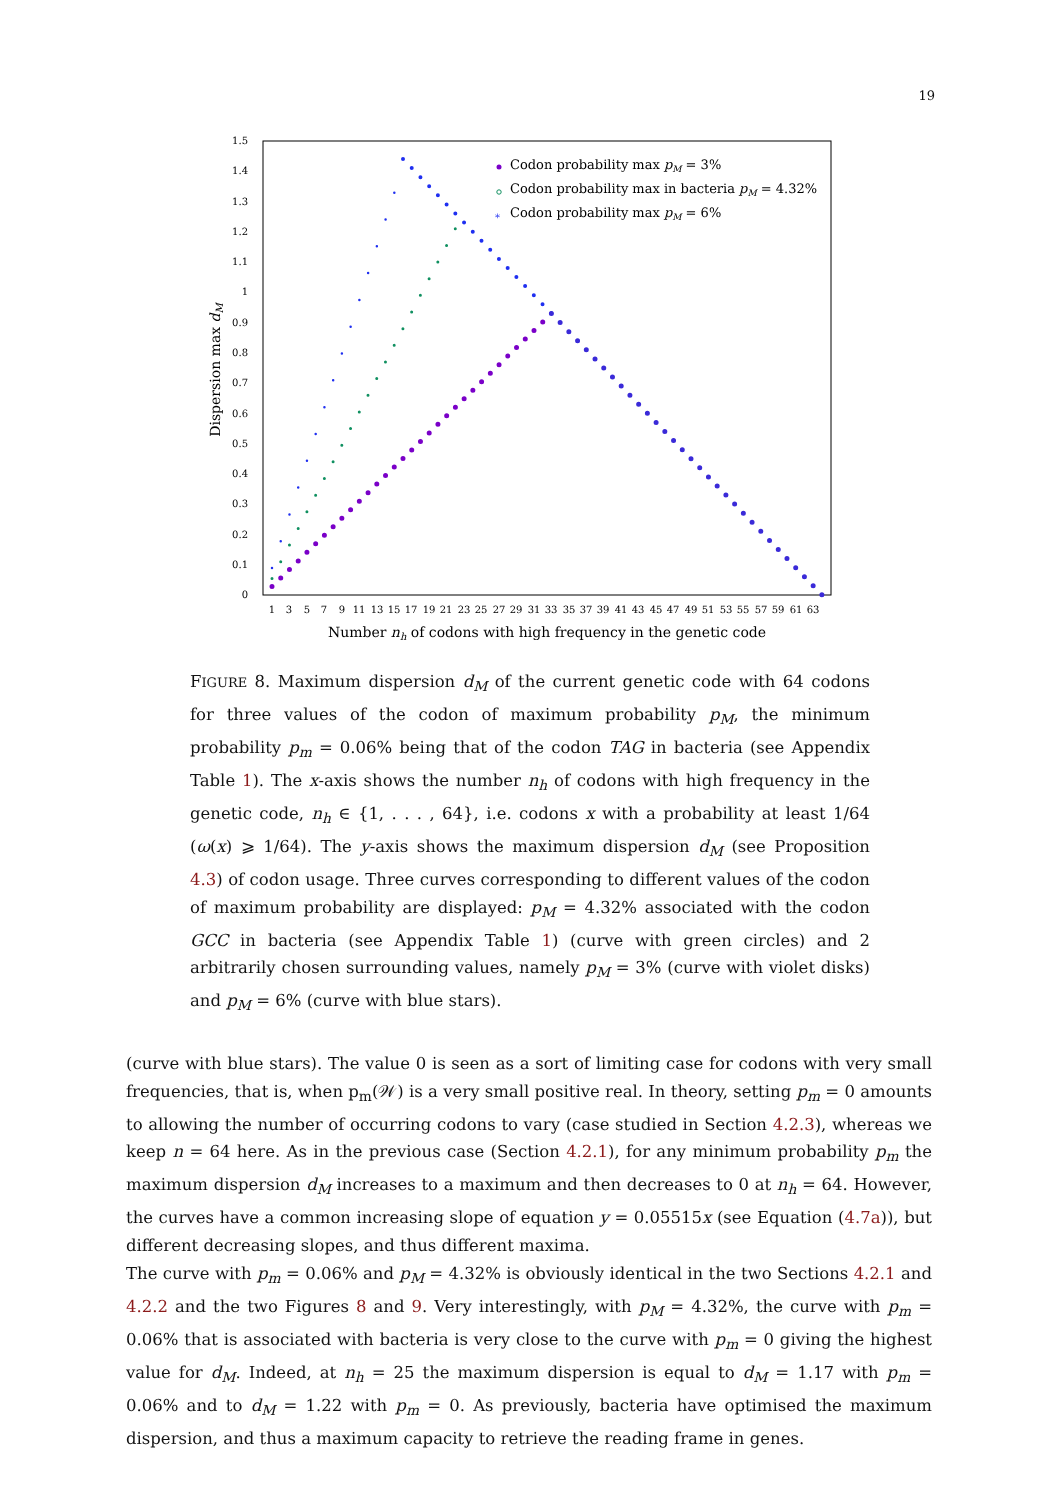19
0
0.1
0.2
0.3
0.4
0.5
0.6
0.7
0.8
0.9
1
1.1
1.2
1.3
1.4
1.5
1
3
5
7
9
11
13
15
17
19
21
23
25
27
29
31
33
35
37
39
41
43
45
47
49
51
53
55
57
59
61
63
Number nh of codons with high frequency in the genetic code
Dispersion max dM
Codon probability max pM = 3%
Codon probability max in bacteria pM = 4.32%
*
Codon probability max pM = 6%
FIGURE 8. Maximum dispersion d<sub>M</sub> of the current genetic code with 64 codons for three values of the codon of maximum probability p<sub>M</sub>, the minimum probability p<sub>m</sub> = 0.06% being that of the codon TAG in bacteria (see Appendix Table 1). The x-axis shows the number n<sub>h</sub> of codons with high frequency in the genetic code, n<sub>h</sub> ∈ {1, . . . , 64}, i.e. codons x with a probability at least 1/64 (ω(x) ⩾ 1/64). The y-axis shows the maximum dispersion d<sub>M</sub> (see Proposition 4.3) of codon usage. Three curves corresponding to different values of the codon of maximum probability are displayed: p<sub>M</sub> = 4.32% associated with the codon GCC in bacteria (see Appendix Table 1) (curve with green circles) and 2 arbitrarily chosen surrounding values, namely p<sub>M</sub> = 3% (curve with violet disks) and p<sub>M</sub> = 6% (curve with blue stars).
(curve with blue stars). The value 0 is seen as a sort of limiting case for codons with very small frequencies, that is, when p<sub>m</sub>(𝒲) is a very small positive real. In theory, setting p<sub>m</sub> = 0 amounts to allowing the number of occurring codons to vary (case studied in Section 4.2.3), whereas we keep n = 64 here. As in the previous case (Section 4.2.1), for any minimum probability p<sub>m</sub> the maximum dispersion d<sub>M</sub> increases to a maximum and then decreases to 0 at n<sub>h</sub> = 64. However, the curves have a common increasing slope of equation y = 0.05515x (see Equation (4.7a)), but different decreasing slopes, and thus different maxima.
The curve with p<sub>m</sub> = 0.06% and p<sub>M</sub> = 4.32% is obviously identical in the two Sections 4.2.1 and 4.2.2 and the two Figures 8 and 9. Very interestingly, with p<sub>M</sub> = 4.32%, the curve with p<sub>m</sub> = 0.06% that is associated with bacteria is very close to the curve with p<sub>m</sub> = 0 giving the highest value for d<sub>M</sub>. Indeed, at n<sub>h</sub> = 25 the maximum dispersion is equal to d<sub>M</sub> = 1.17 with p<sub>m</sub> = 0.06% and to d<sub>M</sub> = 1.22 with p<sub>m</sub> = 0. As previously, bacteria have optimised the maximum dispersion, and thus a maximum capacity to retrieve the reading frame in genes.